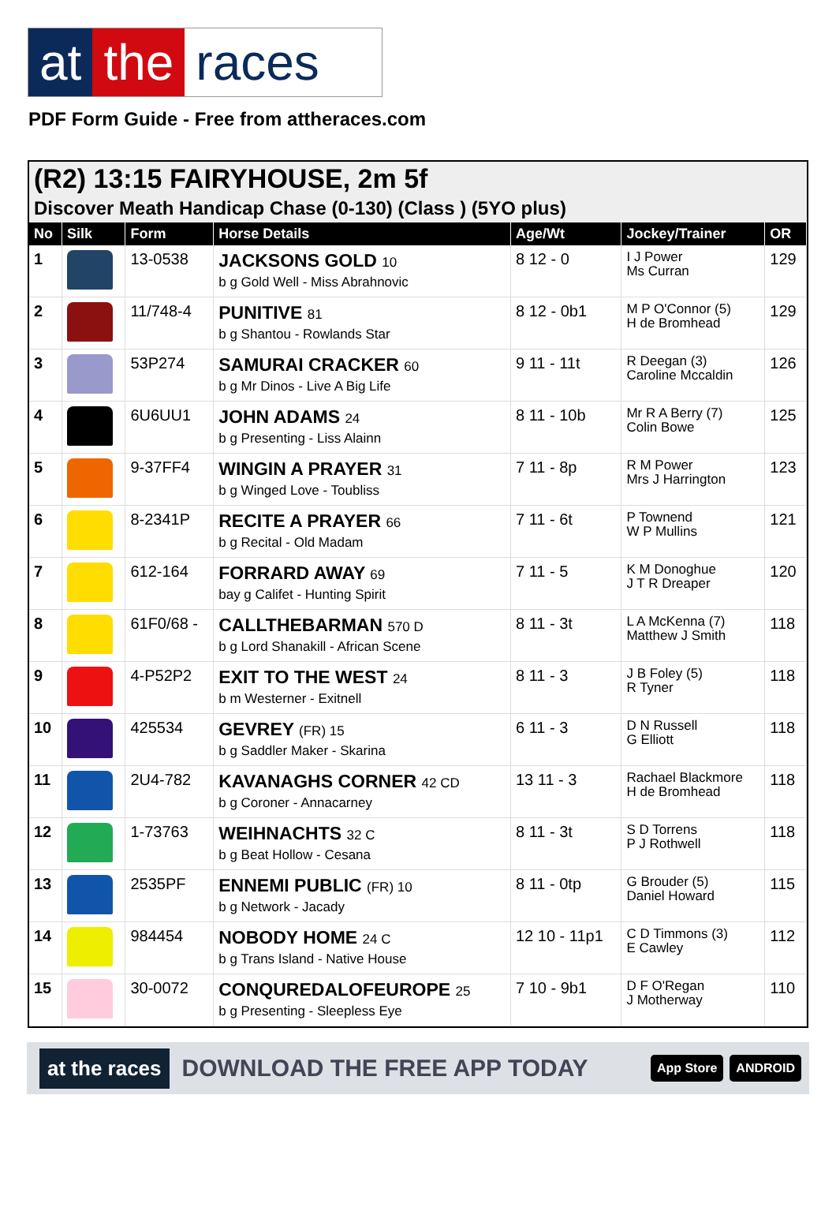at the races
PDF Form Guide - Free from attheraces.com
(R2) 13:15 FAIRYHOUSE, 2m 5f
Discover Meath Handicap Chase (0-130) (Class ) (5YO plus)
| No | Silk | Form | Horse Details | Age/Wt | Jockey/Trainer | OR |
| --- | --- | --- | --- | --- | --- | --- |
| 1 | | 13-0538 | JACKSONS GOLD 10 b g Gold Well - Miss Abrahnovic | 8 12 - 0 | I J Power Ms Curran | 129 |
| 2 | | 11/748-4 | PUNITIVE 81 b g Shantou - Rowlands Star | 8 12 - 0b1 | M P O'Connor (5) H de Bromhead | 129 |
| 3 | | 53P274 | SAMURAI CRACKER 60 b g Mr Dinos - Live A Big Life | 9 11 - 11t | R Deegan (3) Caroline Mccaldin | 126 |
| 4 | | 6U6UU1 | JOHN ADAMS 24 b g Presenting - Liss Alainn | 8 11 - 10b | Mr R A Berry (7) Colin Bowe | 125 |
| 5 | | 9-37FF4 | WINGIN A PRAYER 31 b g Winged Love - Toubliss | 7 11 - 8p | R M Power Mrs J Harrington | 123 |
| 6 | | 8-2341P | RECITE A PRAYER 66 b g Recital - Old Madam | 7 11 - 6t | P Townend W P Mullins | 121 |
| 7 | | 612-164 | FORRARD AWAY 69 bay g Califet - Hunting Spirit | 7 11 - 5 | K M Donoghue J T R Dreaper | 120 |
| 8 | | 61F0/68 - | CALLTHEBARMAN 570 D b g Lord Shanakill - African Scene | 8 11 - 3t | L A McKenna (7) Matthew J Smith | 118 |
| 9 | | 4-P52P2 | EXIT TO THE WEST 24 b m Westerner - Exitnell | 8 11 - 3 | J B Foley (5) R Tyner | 118 |
| 10 | | 425534 | GEVREY (FR) 15 b g Saddler Maker - Skarina | 6 11 - 3 | D N Russell G Elliott | 118 |
| 11 | | 2U4-782 | KAVANAGHS CORNER 42 CD b g Coroner - Annacarney | 13 11 - 3 | Rachael Blackmore H de Bromhead | 118 |
| 12 | | 1-73763 | WEIHNACHTS 32 C b g Beat Hollow - Cesana | 8 11 - 3t | S D Torrens P J Rothwell | 118 |
| 13 | | 2535PF | ENNEMI PUBLIC (FR) 10 b g Network - Jacady | 8 11 - 0tp | G Brouder (5) Daniel Howard | 115 |
| 14 | | 984454 | NOBODY HOME 24 C b g Trans Island - Native House | 12 10 - 11p1 | C D Timmons (3) E Cawley | 112 |
| 15 | | 30-0072 | CONQUREDALOFEUROPE 25 b g Presenting - Sleepless Eye | 7 10 - 9b1 | D F O'Regan J Motherway | 110 |
at the races DOWNLOAD THE FREE APP TODAY App Store ANDROID